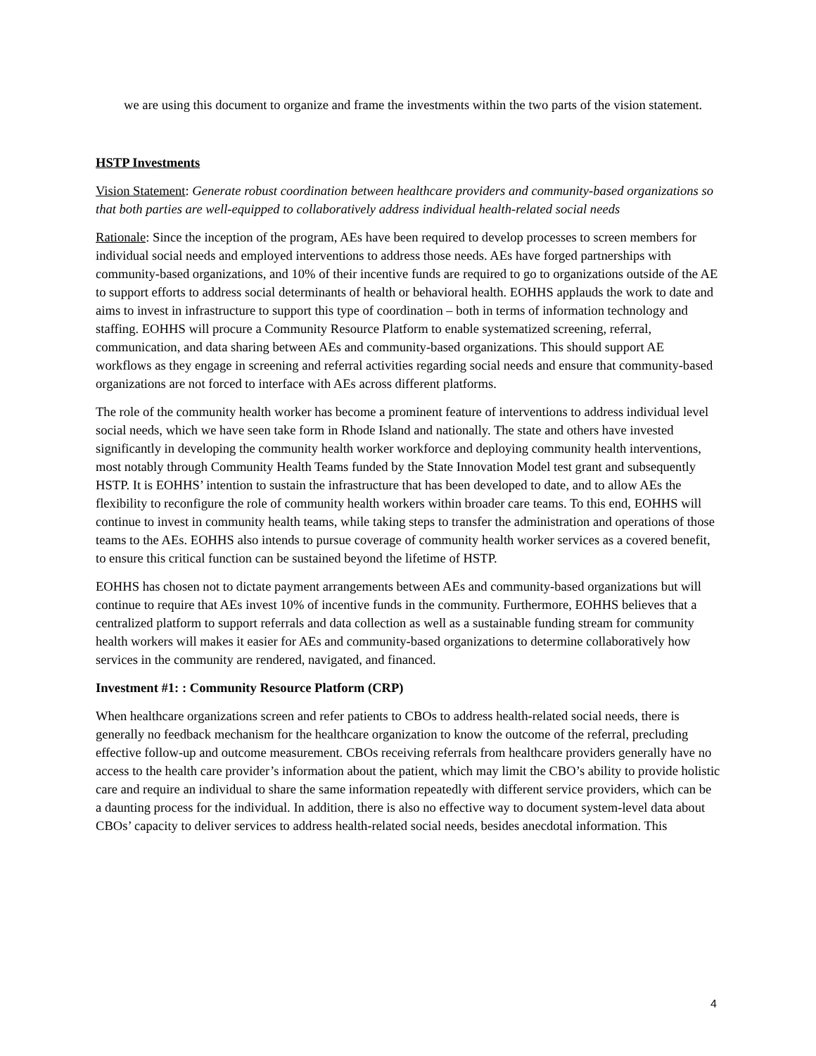we are using this document to organize and frame the investments within the two parts of the vision statement.
HSTP Investments
Vision Statement: Generate robust coordination between healthcare providers and community-based organizations so that both parties are well-equipped to collaboratively address individual health-related social needs
Rationale: Since the inception of the program, AEs have been required to develop processes to screen members for individual social needs and employed interventions to address those needs. AEs have forged partnerships with community-based organizations, and 10% of their incentive funds are required to go to organizations outside of the AE to support efforts to address social determinants of health or behavioral health. EOHHS applauds the work to date and aims to invest in infrastructure to support this type of coordination – both in terms of information technology and staffing. EOHHS will procure a Community Resource Platform to enable systematized screening, referral, communication, and data sharing between AEs and community-based organizations. This should support AE workflows as they engage in screening and referral activities regarding social needs and ensure that community-based organizations are not forced to interface with AEs across different platforms.
The role of the community health worker has become a prominent feature of interventions to address individual level social needs, which we have seen take form in Rhode Island and nationally. The state and others have invested significantly in developing the community health worker workforce and deploying community health interventions, most notably through Community Health Teams funded by the State Innovation Model test grant and subsequently HSTP. It is EOHHS’ intention to sustain the infrastructure that has been developed to date, and to allow AEs the flexibility to reconfigure the role of community health workers within broader care teams. To this end, EOHHS will continue to invest in community health teams, while taking steps to transfer the administration and operations of those teams to the AEs. EOHHS also intends to pursue coverage of community health worker services as a covered benefit, to ensure this critical function can be sustained beyond the lifetime of HSTP.
EOHHS has chosen not to dictate payment arrangements between AEs and community-based organizations but will continue to require that AEs invest 10% of incentive funds in the community. Furthermore, EOHHS believes that a centralized platform to support referrals and data collection as well as a sustainable funding stream for community health workers will makes it easier for AEs and community-based organizations to determine collaboratively how services in the community are rendered, navigated, and financed.
Investment #1: : Community Resource Platform (CRP)
When healthcare organizations screen and refer patients to CBOs to address health-related social needs, there is generally no feedback mechanism for the healthcare organization to know the outcome of the referral, precluding effective follow-up and outcome measurement. CBOs receiving referrals from healthcare providers generally have no access to the health care provider’s information about the patient, which may limit the CBO’s ability to provide holistic care and require an individual to share the same information repeatedly with different service providers, which can be a daunting process for the individual. In addition, there is also no effective way to document system-level data about CBOs’ capacity to deliver services to address health-related social needs, besides anecdotal information. This
4